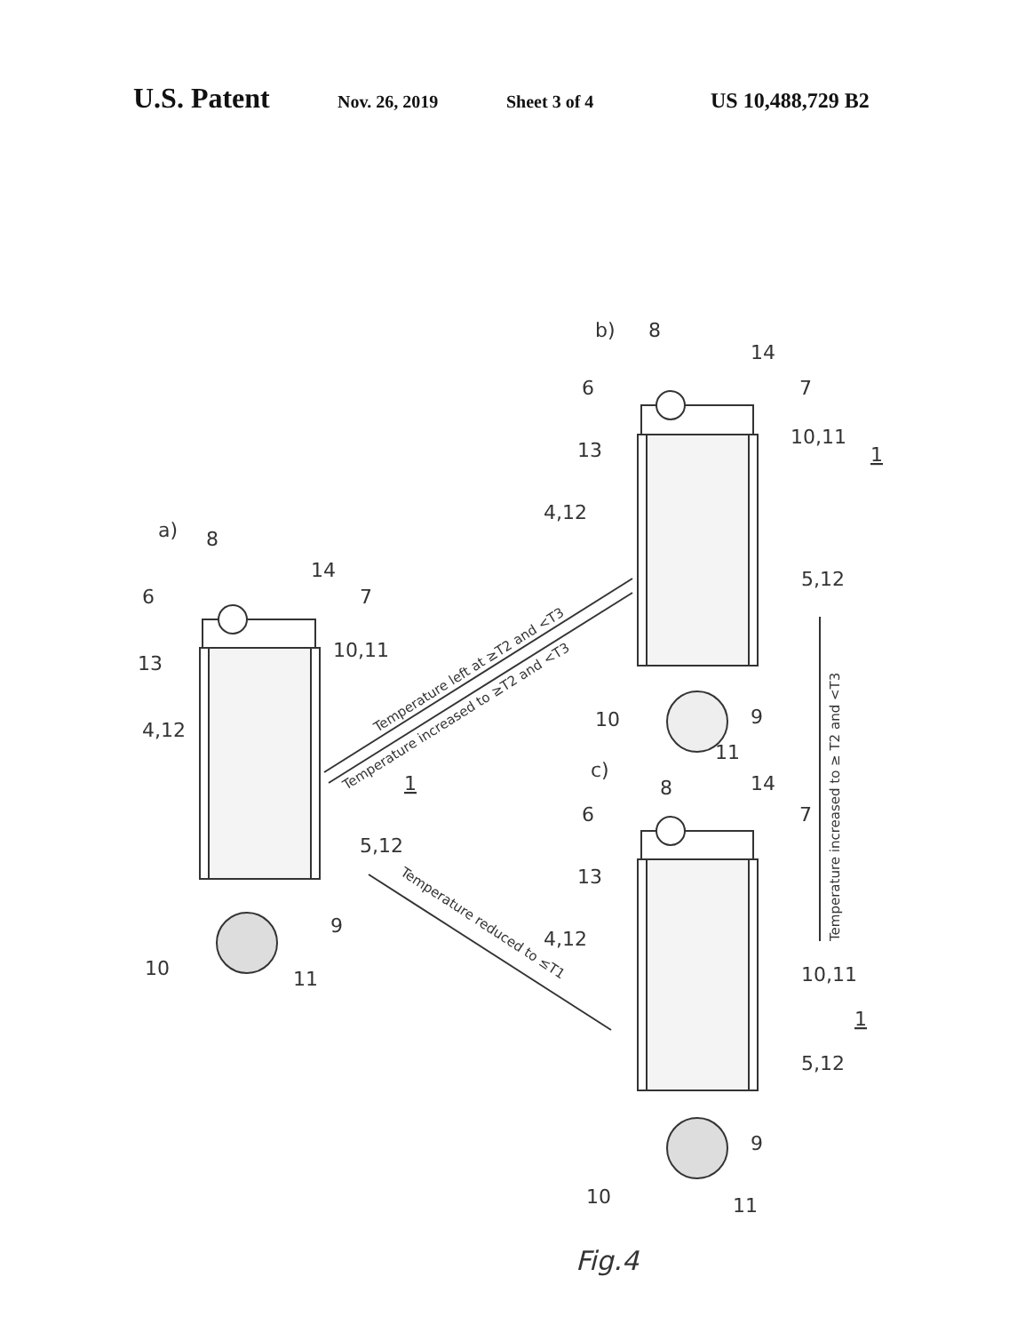U.S. Patent Nov. 26, 2019 Sheet 3 of 4 US 10,488,729 B2
a)
8
14
6
7
13
10,11
4,12
5,12
9
10
11
1
b)
8
14
6
7
13
10,11
4,12
5,12
9
10
11
1
c)
8
14
6
7
13
4,12
10,11
5,12
9
10
11
1
Temperature left at ≥T2 and <T3
Temperature increased to ≥T2 and <T3
Temperature reduced to ≤T1
Temperature increased to ≥ T2 and <T3
Fig.4